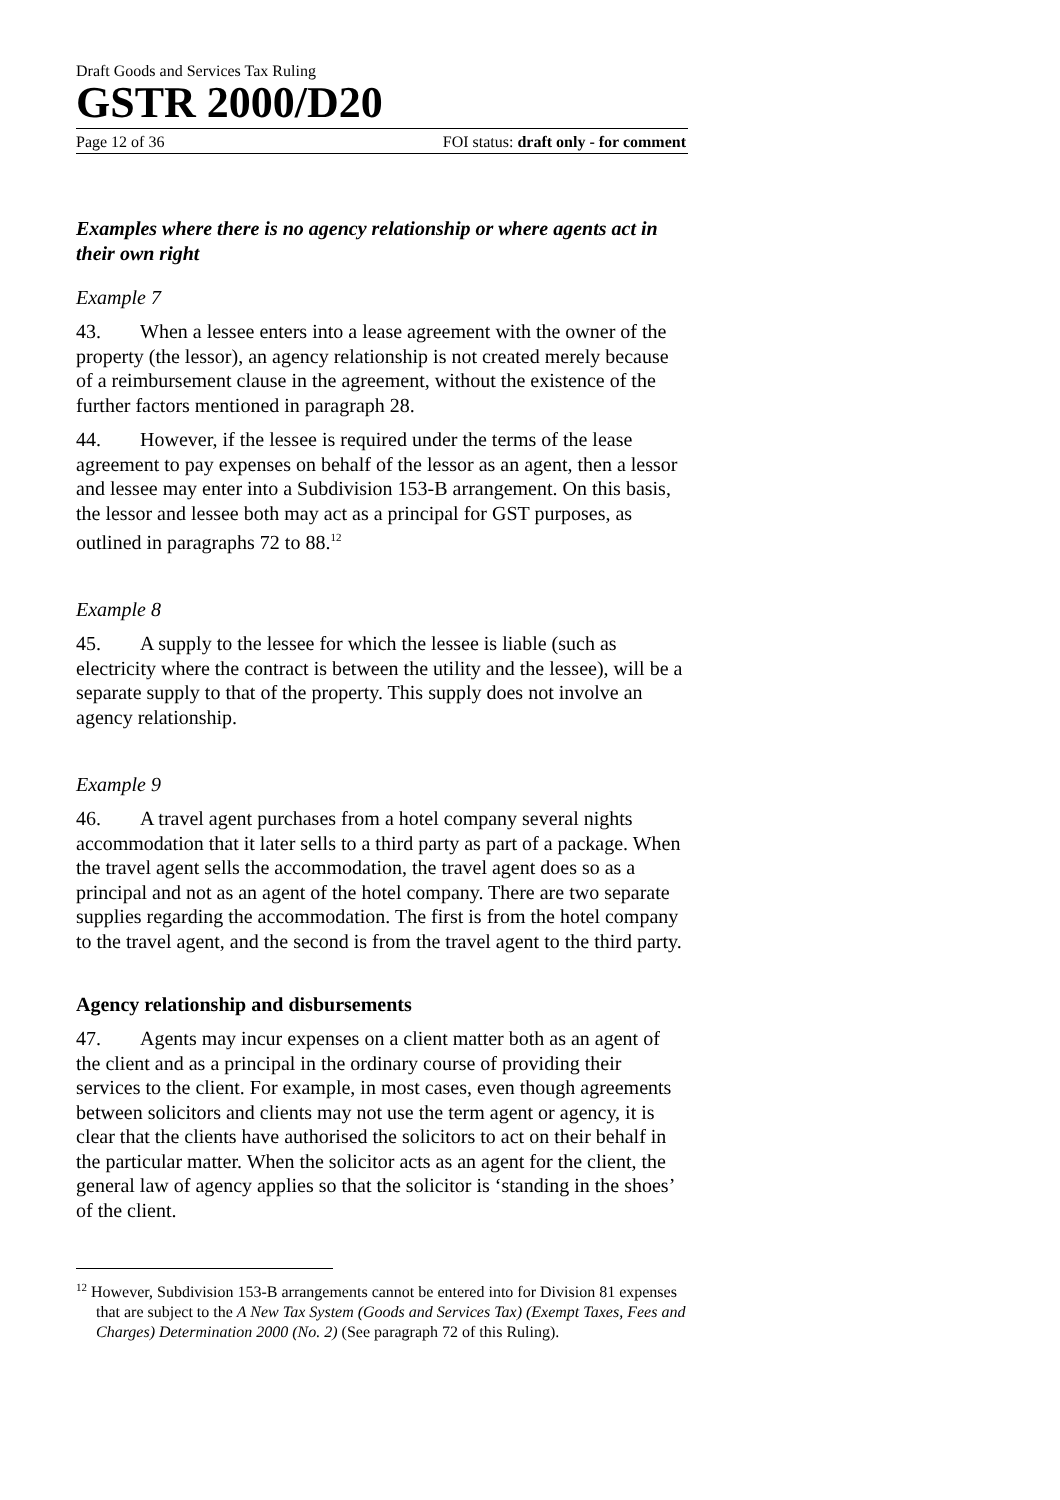Draft Goods and Services Tax Ruling
GSTR 2000/D20
Page 12 of 36 FOI status: draft only - for comment
Examples where there is no agency relationship or where agents act in their own right
Example 7
43. When a lessee enters into a lease agreement with the owner of the property (the lessor), an agency relationship is not created merely because of a reimbursement clause in the agreement, without the existence of the further factors mentioned in paragraph 28.
44. However, if the lessee is required under the terms of the lease agreement to pay expenses on behalf of the lessor as an agent, then a lessor and lessee may enter into a Subdivision 153-B arrangement. On this basis, the lessor and lessee both may act as a principal for GST purposes, as outlined in paragraphs 72 to 88.<sup>12</sup>
Example 8
45. A supply to the lessee for which the lessee is liable (such as electricity where the contract is between the utility and the lessee), will be a separate supply to that of the property. This supply does not involve an agency relationship.
Example 9
46. A travel agent purchases from a hotel company several nights accommodation that it later sells to a third party as part of a package. When the travel agent sells the accommodation, the travel agent does so as a principal and not as an agent of the hotel company. There are two separate supplies regarding the accommodation. The first is from the hotel company to the travel agent, and the second is from the travel agent to the third party.
Agency relationship and disbursements
47. Agents may incur expenses on a client matter both as an agent of the client and as a principal in the ordinary course of providing their services to the client. For example, in most cases, even though agreements between solicitors and clients may not use the term agent or agency, it is clear that the clients have authorised the solicitors to act on their behalf in the particular matter. When the solicitor acts as an agent for the client, the general law of agency applies so that the solicitor is ‘standing in the shoes’ of the client.
<sup>12</sup> However, Subdivision 153-B arrangements cannot be entered into for Division 81 expenses that are subject to the A New Tax System (Goods and Services Tax) (Exempt Taxes, Fees and Charges) Determination 2000 (No. 2) (See paragraph 72 of this Ruling).